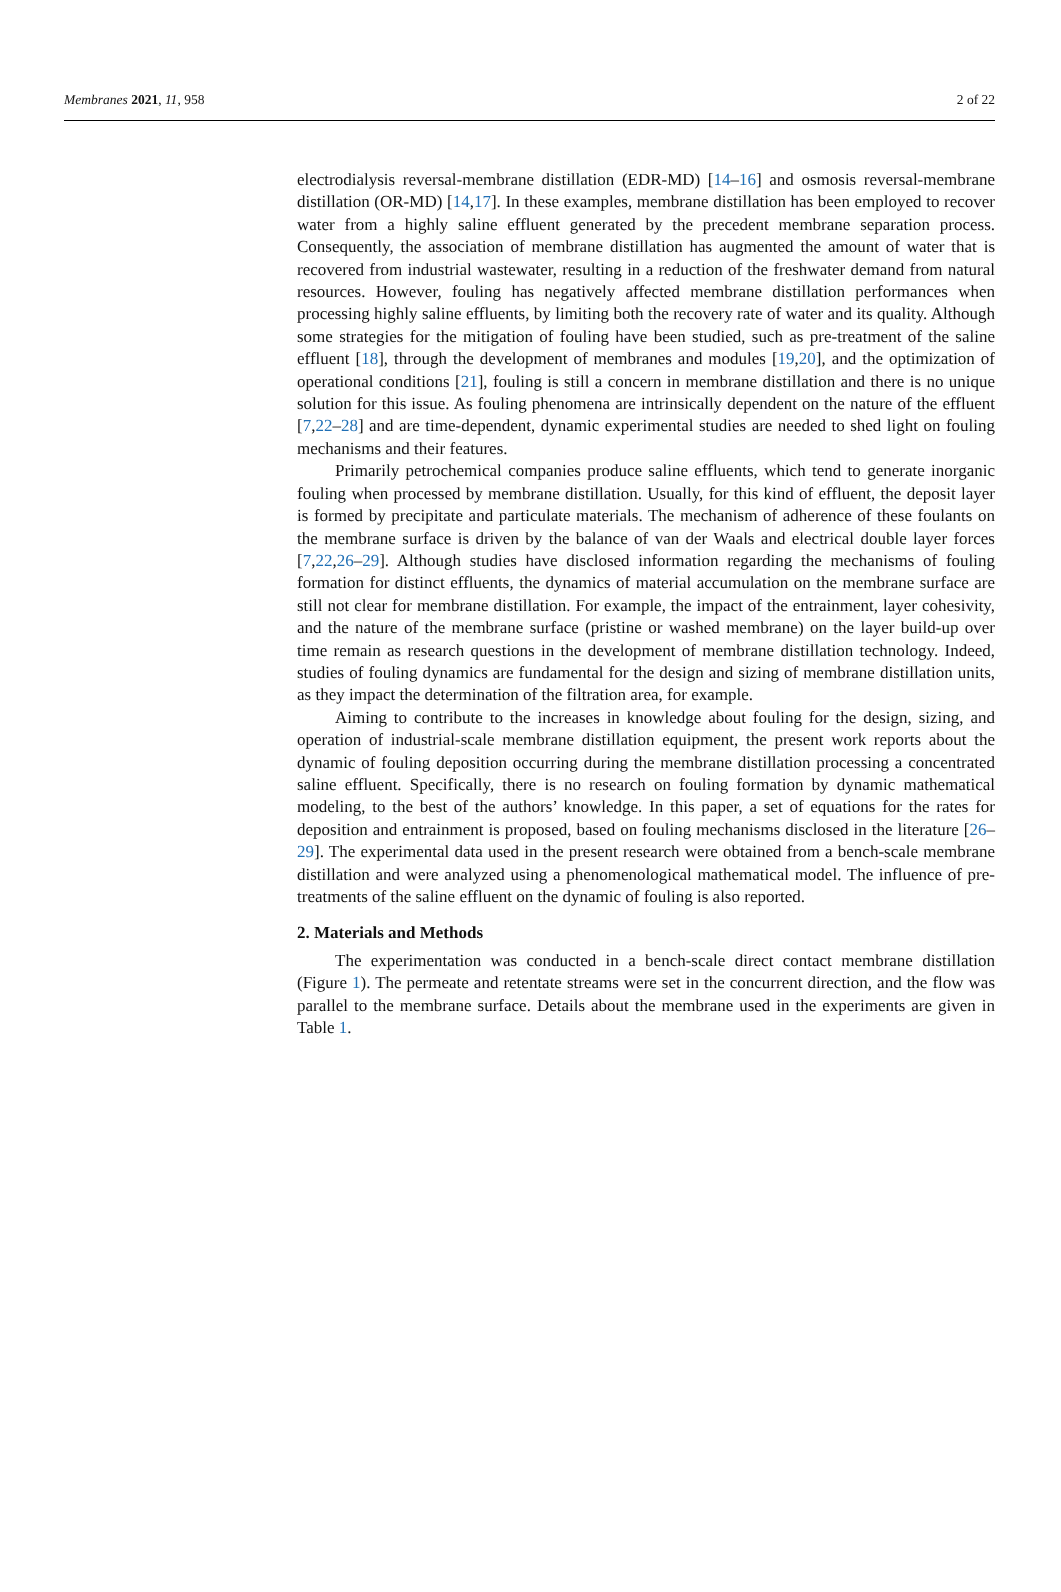Membranes 2021, 11, 958 2 of 22
electrodialysis reversal-membrane distillation (EDR-MD) [14–16] and osmosis reversal-membrane distillation (OR-MD) [14,17]. In these examples, membrane distillation has been employed to recover water from a highly saline effluent generated by the precedent membrane separation process. Consequently, the association of membrane distillation has augmented the amount of water that is recovered from industrial wastewater, resulting in a reduction of the freshwater demand from natural resources. However, fouling has negatively affected membrane distillation performances when processing highly saline effluents, by limiting both the recovery rate of water and its quality. Although some strategies for the mitigation of fouling have been studied, such as pre-treatment of the saline effluent [18], through the development of membranes and modules [19,20], and the optimization of operational conditions [21], fouling is still a concern in membrane distillation and there is no unique solution for this issue. As fouling phenomena are intrinsically dependent on the nature of the effluent [7,22–28] and are time-dependent, dynamic experimental studies are needed to shed light on fouling mechanisms and their features.
Primarily petrochemical companies produce saline effluents, which tend to generate inorganic fouling when processed by membrane distillation. Usually, for this kind of effluent, the deposit layer is formed by precipitate and particulate materials. The mechanism of adherence of these foulants on the membrane surface is driven by the balance of van der Waals and electrical double layer forces [7,22,26–29]. Although studies have disclosed information regarding the mechanisms of fouling formation for distinct effluents, the dynamics of material accumulation on the membrane surface are still not clear for membrane distillation. For example, the impact of the entrainment, layer cohesivity, and the nature of the membrane surface (pristine or washed membrane) on the layer build-up over time remain as research questions in the development of membrane distillation technology. Indeed, studies of fouling dynamics are fundamental for the design and sizing of membrane distillation units, as they impact the determination of the filtration area, for example.
Aiming to contribute to the increases in knowledge about fouling for the design, sizing, and operation of industrial-scale membrane distillation equipment, the present work reports about the dynamic of fouling deposition occurring during the membrane distillation processing a concentrated saline effluent. Specifically, there is no research on fouling formation by dynamic mathematical modeling, to the best of the authors’ knowledge. In this paper, a set of equations for the rates for deposition and entrainment is proposed, based on fouling mechanisms disclosed in the literature [26–29]. The experimental data used in the present research were obtained from a bench-scale membrane distillation and were analyzed using a phenomenological mathematical model. The influence of pre-treatments of the saline effluent on the dynamic of fouling is also reported.
2. Materials and Methods
The experimentation was conducted in a bench-scale direct contact membrane distillation (Figure 1). The permeate and retentate streams were set in the concurrent direction, and the flow was parallel to the membrane surface. Details about the membrane used in the experiments are given in Table 1.